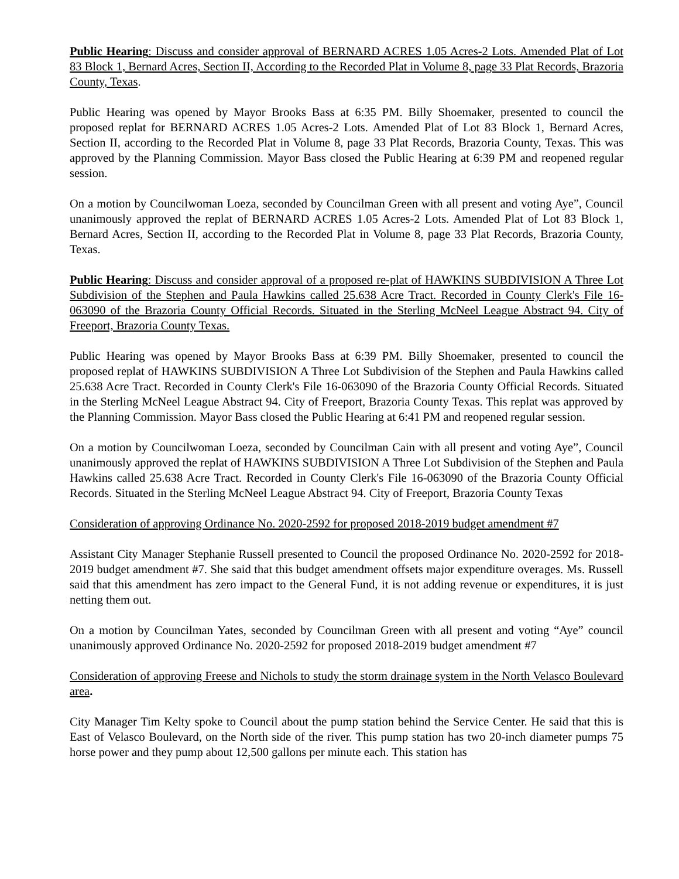Public Hearing: Discuss and consider approval of BERNARD ACRES 1.05 Acres-2 Lots. Amended Plat of Lot 83 Block 1, Bernard Acres, Section II, According to the Recorded Plat in Volume 8, page 33 Plat Records, Brazoria County, Texas.
Public Hearing was opened by Mayor Brooks Bass at 6:35 PM. Billy Shoemaker, presented to council the proposed replat for BERNARD ACRES 1.05 Acres-2 Lots. Amended Plat of Lot 83 Block 1, Bernard Acres, Section II, according to the Recorded Plat in Volume 8, page 33 Plat Records, Brazoria County, Texas. This was approved by the Planning Commission. Mayor Bass closed the Public Hearing at 6:39 PM and reopened regular session.
On a motion by Councilwoman Loeza, seconded by Councilman Green with all present and voting Aye”, Council unanimously approved the replat of BERNARD ACRES 1.05 Acres-2 Lots. Amended Plat of Lot 83 Block 1, Bernard Acres, Section II, according to the Recorded Plat in Volume 8, page 33 Plat Records, Brazoria County, Texas.
Public Hearing: Discuss and consider approval of a proposed re-plat of HAWKINS SUBDIVISION A Three Lot Subdivision of the Stephen and Paula Hawkins called 25.638 Acre Tract. Recorded in County Clerk's File 16-063090 of the Brazoria County Official Records. Situated in the Sterling McNeel League Abstract 94. City of Freeport, Brazoria County Texas.
Public Hearing was opened by Mayor Brooks Bass at 6:39 PM. Billy Shoemaker, presented to council the proposed replat of HAWKINS SUBDIVISION A Three Lot Subdivision of the Stephen and Paula Hawkins called 25.638 Acre Tract. Recorded in County Clerk's File 16-063090 of the Brazoria County Official Records. Situated in the Sterling McNeel League Abstract 94. City of Freeport, Brazoria County Texas. This replat was approved by the Planning Commission. Mayor Bass closed the Public Hearing at 6:41 PM and reopened regular session.
On a motion by Councilwoman Loeza, seconded by Councilman Cain with all present and voting Aye”, Council unanimously approved the replat of HAWKINS SUBDIVISION A Three Lot Subdivision of the Stephen and Paula Hawkins called 25.638 Acre Tract. Recorded in County Clerk's File 16-063090 of the Brazoria County Official Records. Situated in the Sterling McNeel League Abstract 94. City of Freeport, Brazoria County Texas
Consideration of approving Ordinance No. 2020-2592 for proposed 2018-2019 budget amendment #7
Assistant City Manager Stephanie Russell presented to Council the proposed Ordinance No. 2020-2592 for 2018-2019 budget amendment #7. She said that this budget amendment offsets major expenditure overages. Ms. Russell said that this amendment has zero impact to the General Fund, it is not adding revenue or expenditures, it is just netting them out.
On a motion by Councilman Yates, seconded by Councilman Green with all present and voting “Aye” council unanimously approved Ordinance No. 2020-2592 for proposed 2018-2019 budget amendment #7
Consideration of approving Freese and Nichols to study the storm drainage system in the North Velasco Boulevard area.
City Manager Tim Kelty spoke to Council about the pump station behind the Service Center. He said that this is East of Velasco Boulevard, on the North side of the river. This pump station has two 20-inch diameter pumps 75 horse power and they pump about 12,500 gallons per minute each. This station has